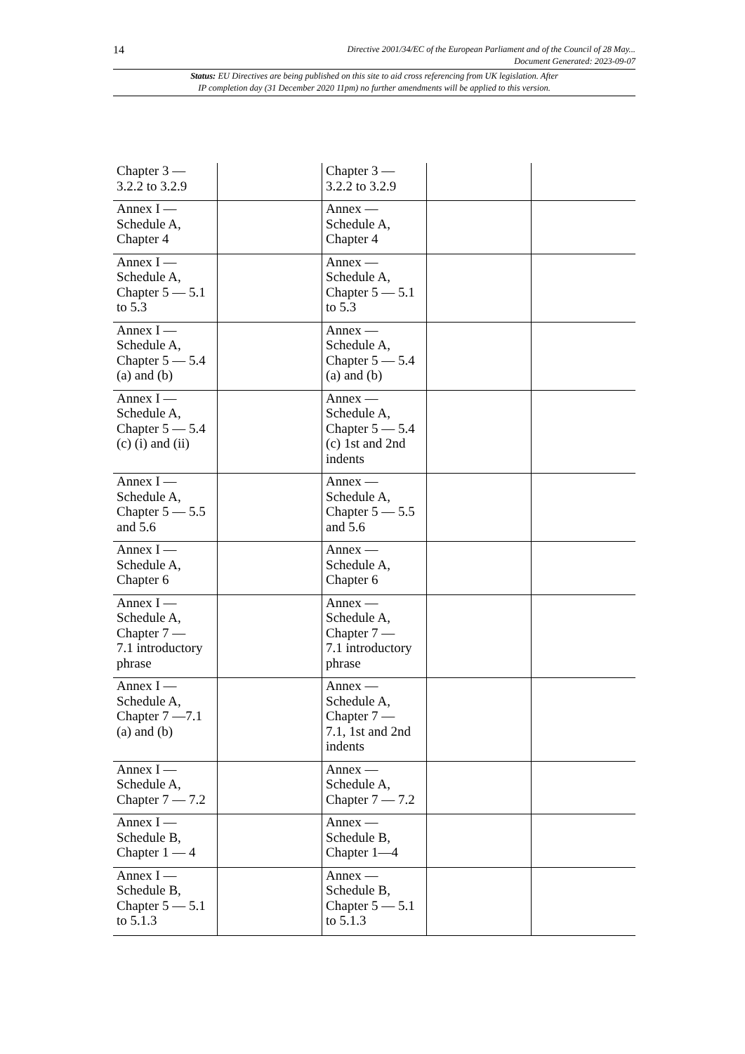14 Directive 2001/34/EC of the European Parliament and of the Council of 28 May...
Document Generated: 2023-09-07
Status: EU Directives are being published on this site to aid cross referencing from UK legislation. After
IP completion day (31 December 2020 11pm) no further amendments will be applied to this version.
| Chapter 3 — 3.2.2 to 3.2.9 | | Chapter 3 — 3.2.2 to 3.2.9 | | |
| Annex I — Schedule A, Chapter 4 | | Annex — Schedule A, Chapter 4 | | |
| Annex I — Schedule A, Chapter 5 — 5.1 to 5.3 | | Annex — Schedule A, Chapter 5 — 5.1 to 5.3 | | |
| Annex I — Schedule A, Chapter 5 — 5.4 (a) and (b) | | Annex — Schedule A, Chapter 5 — 5.4 (a) and (b) | | |
| Annex I — Schedule A, Chapter 5 — 5.4 (c) (i) and (ii) | | Annex — Schedule A, Chapter 5 — 5.4 (c) 1st and 2nd indents | | |
| Annex I — Schedule A, Chapter 5 — 5.5 and 5.6 | | Annex — Schedule A, Chapter 5 — 5.5 and 5.6 | | |
| Annex I — Schedule A, Chapter 6 | | Annex — Schedule A, Chapter 6 | | |
| Annex I — Schedule A, Chapter 7 — 7.1 introductory phrase | | Annex — Schedule A, Chapter 7 — 7.1 introductory phrase | | |
| Annex I — Schedule A, Chapter 7 —7.1 (a) and (b) | | Annex — Schedule A, Chapter 7 — 7.1, 1st and 2nd indents | | |
| Annex I — Schedule A, Chapter 7 — 7.2 | | Annex — Schedule A, Chapter 7 — 7.2 | | |
| Annex I — Schedule B, Chapter 1 — 4 | | Annex — Schedule B, Chapter 1—4 | | |
| Annex I — Schedule B, Chapter 5 — 5.1 to 5.1.3 | | Annex — Schedule B, Chapter 5 — 5.1 to 5.1.3 | | |